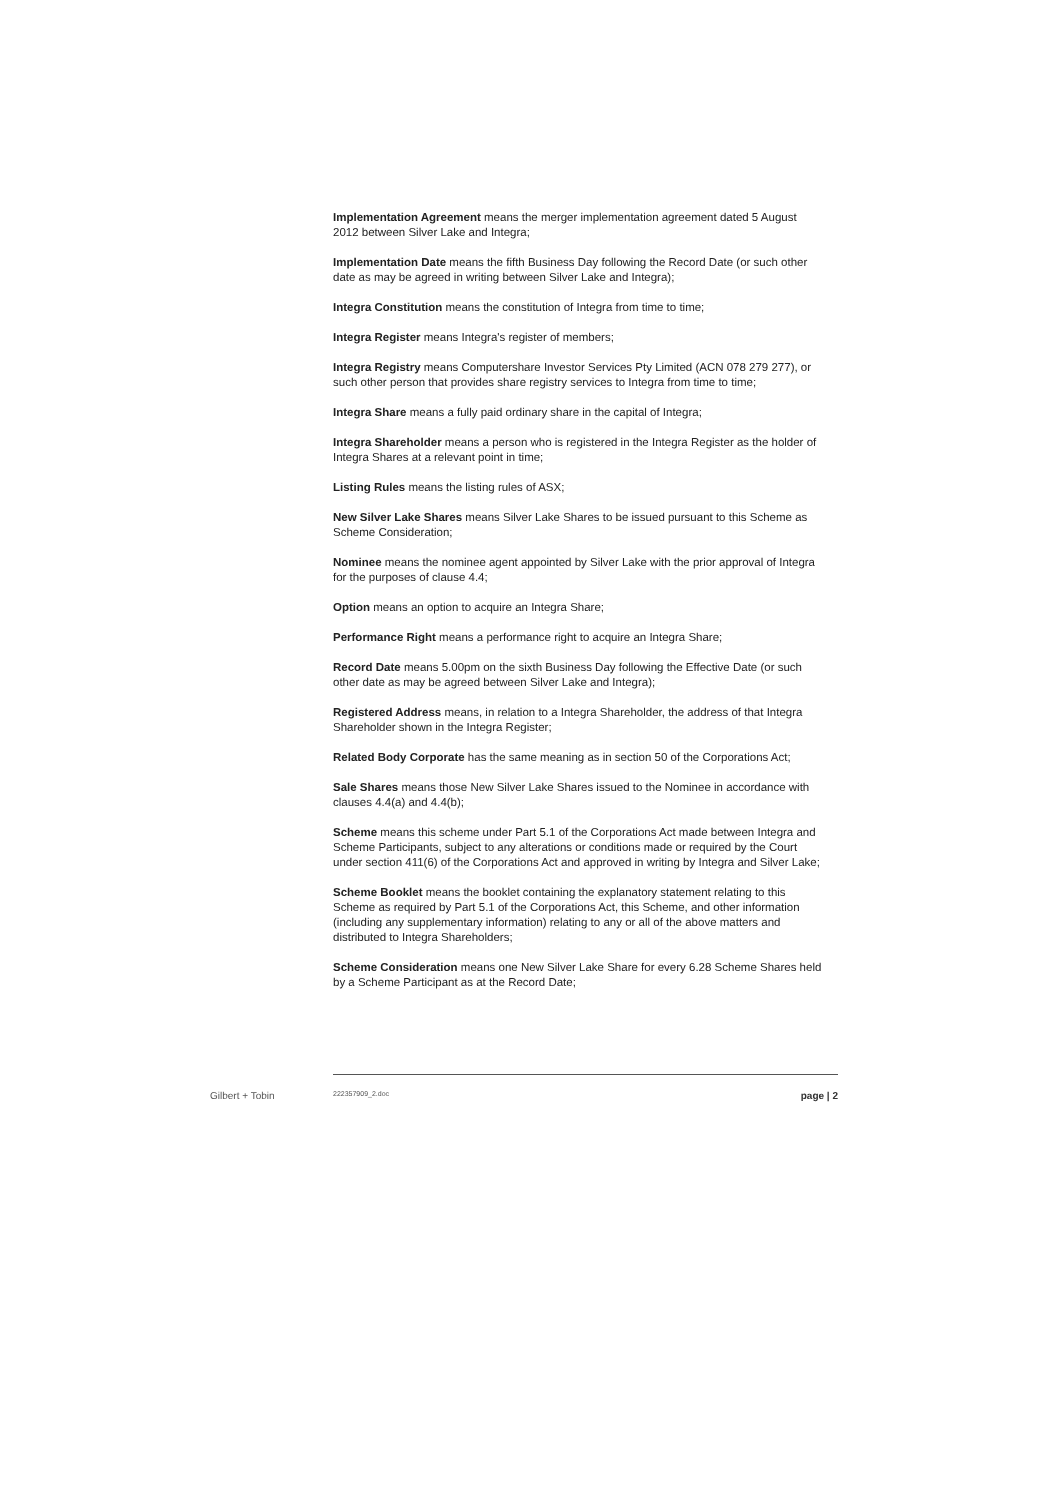Implementation Agreement means the merger implementation agreement dated 5 August 2012 between Silver Lake and Integra;
Implementation Date means the fifth Business Day following the Record Date (or such other date as may be agreed in writing between Silver Lake and Integra);
Integra Constitution means the constitution of Integra from time to time;
Integra Register means Integra's register of members;
Integra Registry means Computershare Investor Services Pty Limited (ACN 078 279 277), or such other person that provides share registry services to Integra from time to time;
Integra Share means a fully paid ordinary share in the capital of Integra;
Integra Shareholder means a person who is registered in the Integra Register as the holder of Integra Shares at a relevant point in time;
Listing Rules means the listing rules of ASX;
New Silver Lake Shares means Silver Lake Shares to be issued pursuant to this Scheme as Scheme Consideration;
Nominee means the nominee agent appointed by Silver Lake with the prior approval of Integra for the purposes of clause 4.4;
Option means an option to acquire an Integra Share;
Performance Right means a performance right to acquire an Integra Share;
Record Date means 5.00pm on the sixth Business Day following the Effective Date (or such other date as may be agreed between Silver Lake and Integra);
Registered Address means, in relation to a Integra Shareholder, the address of that Integra Shareholder shown in the Integra Register;
Related Body Corporate has the same meaning as in section 50 of the Corporations Act;
Sale Shares means those New Silver Lake Shares issued to the Nominee in accordance with clauses 4.4(a) and 4.4(b);
Scheme means this scheme under Part 5.1 of the Corporations Act made between Integra and Scheme Participants, subject to any alterations or conditions made or required by the Court under section 411(6) of the Corporations Act and approved in writing by Integra and Silver Lake;
Scheme Booklet means the booklet containing the explanatory statement relating to this Scheme as required by Part 5.1 of the Corporations Act, this Scheme, and other information (including any supplementary information) relating to any or all of the above matters and distributed to Integra Shareholders;
Scheme Consideration means one New Silver Lake Share for every 6.28 Scheme Shares held by a Scheme Participant as at the Record Date;
Gilbert + Tobin 222357909_2.doc page | 2